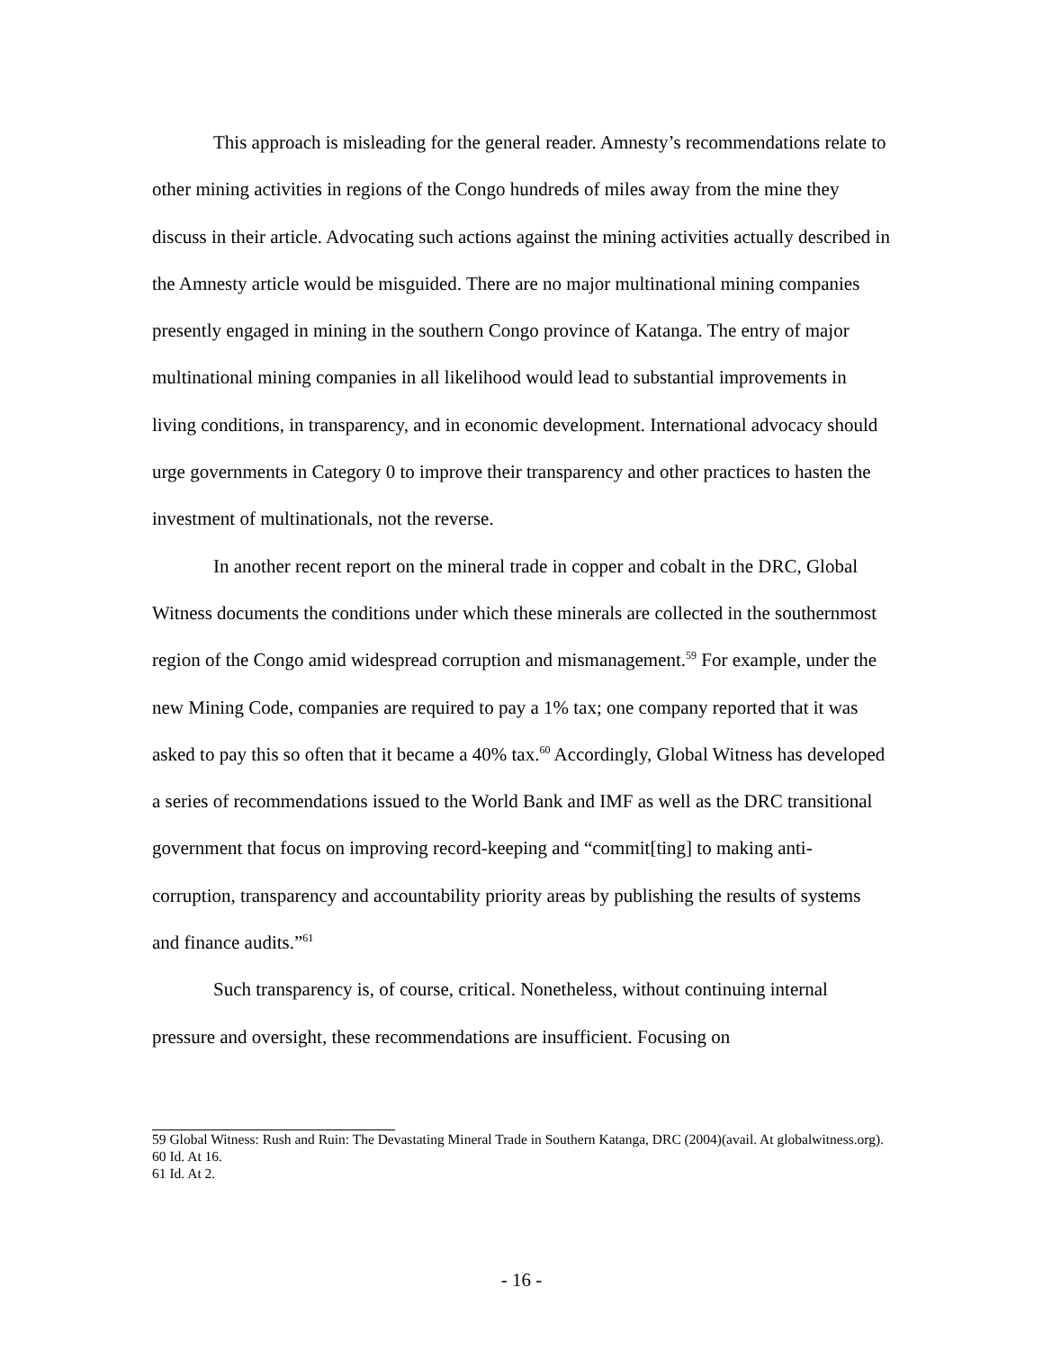This approach is misleading for the general reader. Amnesty’s recommendations relate to other mining activities in regions of the Congo hundreds of miles away from the mine they discuss in their article. Advocating such actions against the mining activities actually described in the Amnesty article would be misguided. There are no major multinational mining companies presently engaged in mining in the southern Congo province of Katanga. The entry of major multinational mining companies in all likelihood would lead to substantial improvements in living conditions, in transparency, and in economic development. International advocacy should urge governments in Category 0 to improve their transparency and other practices to hasten the investment of multinationals, not the reverse.
In another recent report on the mineral trade in copper and cobalt in the DRC, Global Witness documents the conditions under which these minerals are collected in the southernmost region of the Congo amid widespread corruption and mismanagement.<sup>59</sup> For example, under the new Mining Code, companies are required to pay a 1% tax; one company reported that it was asked to pay this so often that it became a 40% tax.<sup>60</sup> Accordingly, Global Witness has developed a series of recommendations issued to the World Bank and IMF as well as the DRC transitional government that focus on improving record-keeping and “commit[ting] to making anti-corruption, transparency and accountability priority areas by publishing the results of systems and finance audits.”<sup>61</sup>
Such transparency is, of course, critical. Nonetheless, without continuing internal pressure and oversight, these recommendations are insufficient. Focusing on
59 Global Witness: Rush and Ruin: The Devastating Mineral Trade in Southern Katanga, DRC (2004)(avail. At globalwitness.org).
60 Id. At 16.
61 Id. At 2.
- 16 -